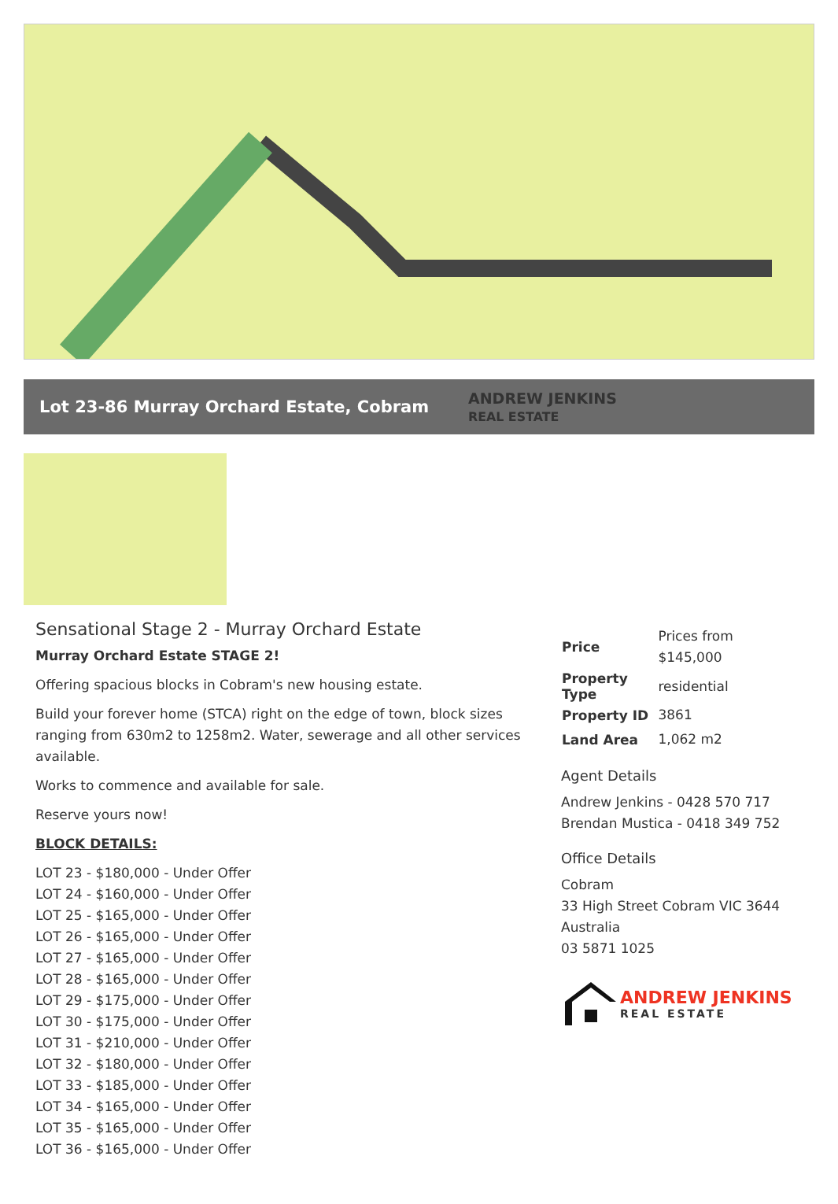Lot 23-86 Murray Orchard Estate, Cobram ANDREW JENKINS
REAL ESTATE
Sensational Stage 2 - Murray Orchard Estate
Murray Orchard Estate STAGE 2!
Offering spacious blocks in Cobram's new housing estate.
Build your forever home (STCA) right on the edge of town, block sizes ranging from 630m2 to 1258m2. Water, sewerage and all other services available.
Works to commence and available for sale.
Reserve yours now!
BLOCK DETAILS:
LOT 23 - $180,000 - Under Offer
LOT 24 - $160,000 - Under Offer
LOT 25 - $165,000 - Under Offer
LOT 26 - $165,000 - Under Offer
LOT 27 - $165,000 - Under Offer
LOT 28 - $165,000 - Under Offer
LOT 29 - $175,000 - Under Offer
LOT 30 - $175,000 - Under Offer
LOT 31 - $210,000 - Under Offer
LOT 32 - $180,000 - Under Offer
LOT 33 - $185,000 - Under Offer
LOT 34 - $165,000 - Under Offer
LOT 35 - $165,000 - Under Offer
LOT 36 - $165,000 - Under Offer
| Price | Prices from $145,000 |
| Property Type | residential |
| Property ID | 3861 |
| Land Area | 1,062 m2 |
Agent Details
Andrew Jenkins - 0428 570 717
Brendan Mustica - 0418 349 752
Office Details
Cobram
33 High Street Cobram VIC 3644
Australia
03 5871 1025
ANDREW JENKINS
REAL ESTATE